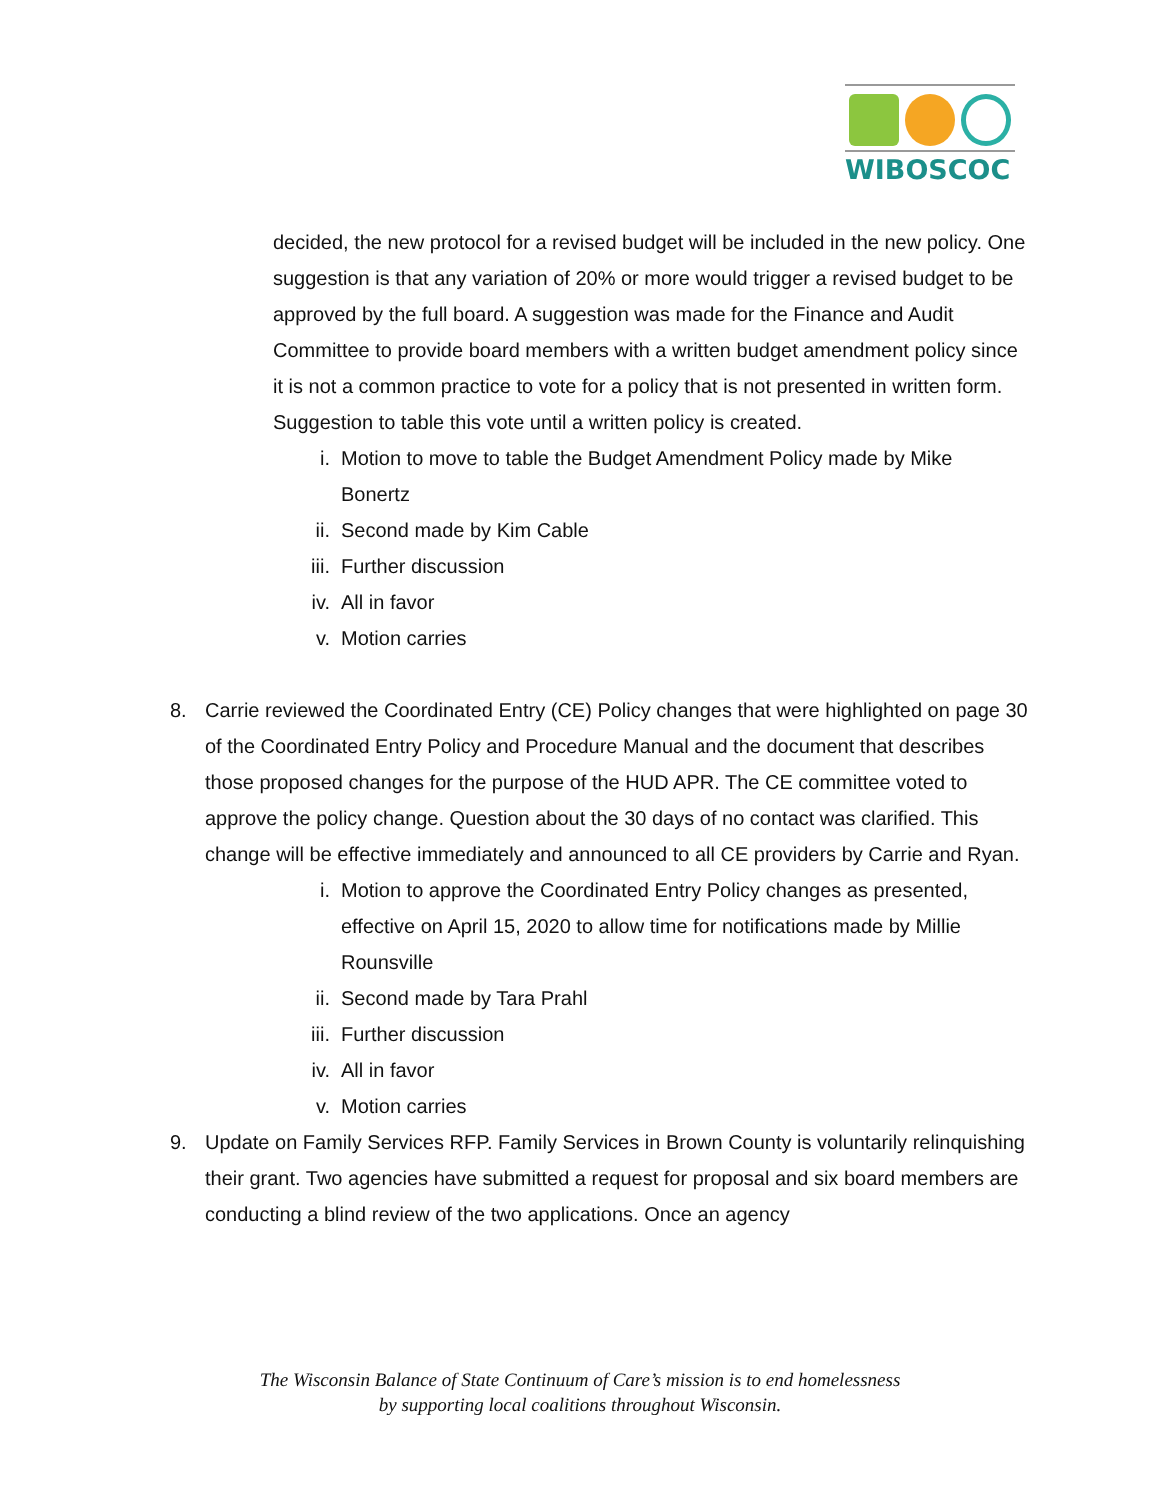WIBOSCOC
decided, the new protocol for a revised budget will be included in the new policy. One suggestion is that any variation of 20% or more would trigger a revised budget to be approved by the full board. A suggestion was made for the Finance and Audit Committee to provide board members with a written budget amendment policy since it is not a common practice to vote for a policy that is not presented in written form. Suggestion to table this vote until a written policy is created.
i. Motion to move to table the Budget Amendment Policy made by Mike Bonertz
ii. Second made by Kim Cable
iii. Further discussion
iv. All in favor
v. Motion carries
8. Carrie reviewed the Coordinated Entry (CE) Policy changes that were highlighted on page 30 of the Coordinated Entry Policy and Procedure Manual and the document that describes those proposed changes for the purpose of the HUD APR. The CE committee voted to approve the policy change. Question about the 30 days of no contact was clarified. This change will be effective immediately and announced to all CE providers by Carrie and Ryan.
i. Motion to approve the Coordinated Entry Policy changes as presented, effective on April 15, 2020 to allow time for notifications made by Millie Rounsville
ii. Second made by Tara Prahl
iii. Further discussion
iv. All in favor
v. Motion carries
9. Update on Family Services RFP. Family Services in Brown County is voluntarily relinquishing their grant. Two agencies have submitted a request for proposal and six board members are conducting a blind review of the two applications. Once an agency
The Wisconsin Balance of State Continuum of Care’s mission is to end homelessness
by supporting local coalitions throughout Wisconsin.